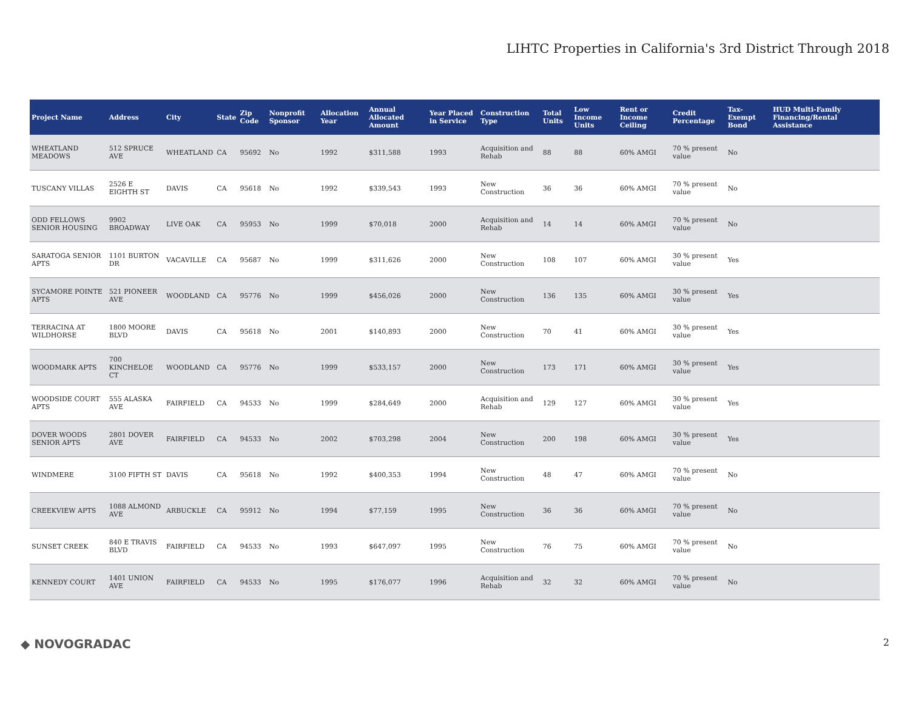LIHTC Properties in California's 3rd District Through 2018
| Project Name | Address | City | State | Zip Code | Nonprofit Sponsor | Allocation Year | Annual Allocated Amount | Year Placed in Service | Construction Type | Total Units | Low Income Units | Rent or Income Ceiling | Credit Percentage | Tax-Exempt Bond | HUD Multi-Family Financing/Rental Assistance |
| --- | --- | --- | --- | --- | --- | --- | --- | --- | --- | --- | --- | --- | --- | --- | --- |
| WHEATLAND MEADOWS | 512 SPRUCE AVE | WHEATLAND | CA | 95692 | No | 1992 | $311,588 | 1993 | Acquisition and Rehab | 88 | 88 | 60% AMGI | 70 % present value | No | |
| TUSCANY VILLAS | 2526 E EIGHTH ST | DAVIS | CA | 95618 | No | 1992 | $339,543 | 1993 | New Construction | 36 | 36 | 60% AMGI | 70 % present value | No | |
| ODD FELLOWS SENIOR HOUSING | 9902 BROADWAY | LIVE OAK | CA | 95953 | No | 1999 | $70,018 | 2000 | Acquisition and Rehab | 14 | 14 | 60% AMGI | 70 % present value | No | |
| SARATOGA SENIOR APTS | 1101 BURTON DR | VACAVILLE | CA | 95687 | No | 1999 | $311,626 | 2000 | New Construction | 108 | 107 | 60% AMGI | 30 % present value | Yes | |
| SYCAMORE POINTE APTS | 521 PIONEER AVE | WOODLAND | CA | 95776 | No | 1999 | $456,026 | 2000 | New Construction | 136 | 135 | 60% AMGI | 30 % present value | Yes | |
| TERRACINA AT WILDHORSE | 1800 MOORE BLVD | DAVIS | CA | 95618 | No | 2001 | $140,893 | 2000 | New Construction | 70 | 41 | 60% AMGI | 30 % present value | Yes | |
| WOODMARK APTS | 700 KINCHELOE CT | WOODLAND | CA | 95776 | No | 1999 | $533,157 | 2000 | New Construction | 173 | 171 | 60% AMGI | 30 % present value | Yes | |
| WOODSIDE COURT APTS | 555 ALASKA AVE | FAIRFIELD | CA | 94533 | No | 1999 | $284,649 | 2000 | Acquisition and Rehab | 129 | 127 | 60% AMGI | 30 % present value | Yes | |
| DOVER WOODS SENIOR APTS | 2801 DOVER AVE | FAIRFIELD | CA | 94533 | No | 2002 | $703,298 | 2004 | New Construction | 200 | 198 | 60% AMGI | 30 % present value | Yes | |
| WINDMERE | 3100 FIFTH ST | DAVIS | CA | 95618 | No | 1992 | $400,353 | 1994 | New Construction | 48 | 47 | 60% AMGI | 70 % present value | No | |
| CREEKVIEW APTS | 1088 ALMOND AVE | ARBUCKLE | CA | 95912 | No | 1994 | $77,159 | 1995 | New Construction | 36 | 36 | 60% AMGI | 70 % present value | No | |
| SUNSET CREEK | 840 E TRAVIS BLVD | FAIRFIELD | CA | 94533 | No | 1993 | $647,097 | 1995 | New Construction | 76 | 75 | 60% AMGI | 70 % present value | No | |
| KENNEDY COURT | 1401 UNION AVE | FAIRFIELD | CA | 94533 | No | 1995 | $176,077 | 1996 | Acquisition and Rehab | 32 | 32 | 60% AMGI | 70 % present value | No | |
◆ NOVOGRADAC 2